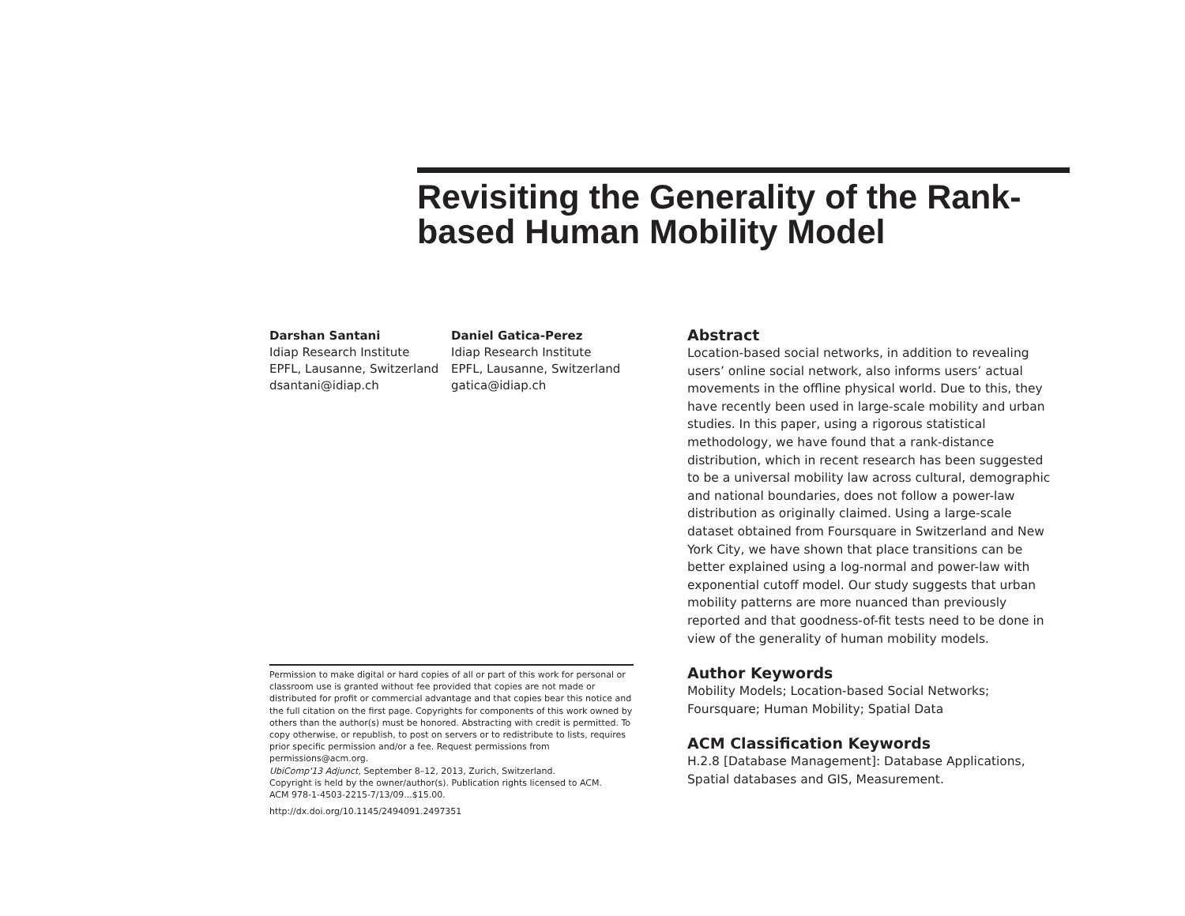Revisiting the Generality of the Rank-based Human Mobility Model
Darshan Santani
Idiap Research Institute
EPFL, Lausanne, Switzerland
dsantani@idiap.ch
Daniel Gatica-Perez
Idiap Research Institute
EPFL, Lausanne, Switzerland
gatica@idiap.ch
Permission to make digital or hard copies of all or part of this work for personal or classroom use is granted without fee provided that copies are not made or distributed for profit or commercial advantage and that copies bear this notice and the full citation on the first page. Copyrights for components of this work owned by others than the author(s) must be honored. Abstracting with credit is permitted. To copy otherwise, or republish, to post on servers or to redistribute to lists, requires prior specific permission and/or a fee. Request permissions from permissions@acm.org.
UbiComp'13 Adjunct, September 8–12, 2013, Zurich, Switzerland.
Copyright is held by the owner/author(s). Publication rights licensed to ACM.
ACM 978-1-4503-2215-7/13/09...$15.00.
http://dx.doi.org/10.1145/2494091.2497351
Abstract
Location-based social networks, in addition to revealing users’ online social network, also informs users’ actual movements in the offline physical world. Due to this, they have recently been used in large-scale mobility and urban studies. In this paper, using a rigorous statistical methodology, we have found that a rank-distance distribution, which in recent research has been suggested to be a universal mobility law across cultural, demographic and national boundaries, does not follow a power-law distribution as originally claimed. Using a large-scale dataset obtained from Foursquare in Switzerland and New York City, we have shown that place transitions can be better explained using a log-normal and power-law with exponential cutoff model. Our study suggests that urban mobility patterns are more nuanced than previously reported and that goodness-of-fit tests need to be done in view of the generality of human mobility models.
Author Keywords
Mobility Models; Location-based Social Networks; Foursquare; Human Mobility; Spatial Data
ACM Classification Keywords
H.2.8 [Database Management]: Database Applications, Spatial databases and GIS, Measurement.